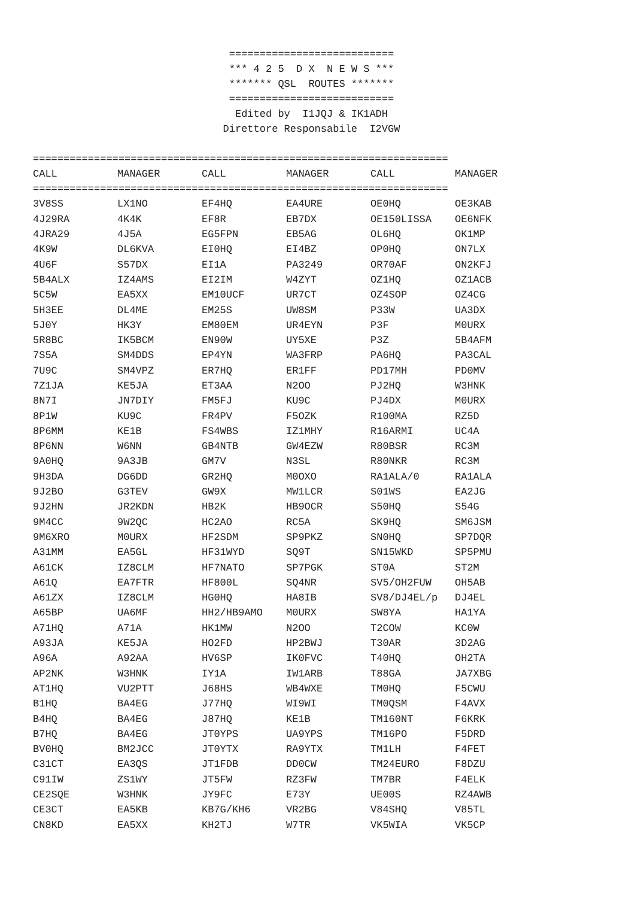=========================== *** 4 2 5 D X N E W S *** ******* QSL ROUTES ******* =========================== Edited by I1JQJ & IK1ADH Direttore Responsabile I2VGW
====================================================================
| CALL | MANAGER | CALL | MANAGER | CALL | MANAGER |
| --- | --- | --- | --- | --- | --- |
====================================================================
| 3V8SS | LX1NO | EF4HQ | EA4URE | OE0HQ | OE3KAB |
| 4J29RA | 4K4K | EF8R | EB7DX | OE150LISSA | OE6NFK |
| 4JRA29 | 4J5A | EG5FPN | EB5AG | OL6HQ | OK1MP |
| 4K9W | DL6KVA | EI0HQ | EI4BZ | OP0HQ | ON7LX |
| 4U6F | S57DX | EI1A | PA3249 | OR70AF | ON2KFJ |
| 5B4ALX | IZ4AMS | EI2IM | W4ZYT | OZ1HQ | OZ1ACB |
| 5C5W | EA5XX | EM10UCF | UR7CT | OZ4SOP | OZ4CG |
| 5H3EE | DL4ME | EM25S | UW8SM | P33W | UA3DX |
| 5J0Y | HK3Y | EM80EM | UR4EYN | P3F | M0URX |
| 5R8BC | IK5BCM | EN90W | UY5XE | P3Z | 5B4AFM |
| 7S5A | SM4DDS | EP4YN | WA3FRP | PA6HQ | PA3CAL |
| 7U9C | SM4VPZ | ER7HQ | ER1FF | PD17MH | PD0MV |
| 7Z1JA | KE5JA | ET3AA | N2OO | PJ2HQ | W3HNK |
| 8N7I | JN7DIY | FM5FJ | KU9C | PJ4DX | M0URX |
| 8P1W | KU9C | FR4PV | F5OZK | R100MA | RZ5D |
| 8P6MM | KE1B | FS4WBS | IZ1MHY | R16ARMI | UC4A |
| 8P6NN | W6NN | GB4NTB | GW4EZW | R80BSR | RC3M |
| 9A0HQ | 9A3JB | GM7V | N3SL | R80NKR | RC3M |
| 9H3DA | DG6DD | GR2HQ | M0OXO | RA1ALA/0 | RA1ALA |
| 9J2BO | G3TEV | GW9X | MW1LCR | S01WS | EA2JG |
| 9J2HN | JR2KDN | HB2K | HB9OCR | S50HQ | S54G |
| 9M4CC | 9W2QC | HC2AO | RC5A | SK9HQ | SM6JSM |
| 9M6XRO | M0URX | HF2SDM | SP9PKZ | SN0HQ | SP7DQR |
| A31MM | EA5GL | HF31WYD | SQ9T | SN15WKD | SP5PMU |
| A61CK | IZ8CLM | HF7NATO | SP7PGK | ST0A | ST2M |
| A61Q | EA7FTR | HF800L | SQ4NR | SV5/OH2FUW | OH5AB |
| A61ZX | IZ8CLM | HG0HQ | HA8IB | SV8/DJ4EL/p | DJ4EL |
| A65BP | UA6MF | HH2/HB9AMO | M0URX | SW8YA | HA1YA |
| A71HQ | A71A | HK1MW | N2OO | T2COW | KC0W |
| A93JA | KE5JA | HO2FD | HP2BWJ | T30AR | 3D2AG |
| A96A | A92AA | HV6SP | IK0FVC | T40HQ | OH2TA |
| AP2NK | W3HNK | IY1A | IW1ARB | T88GA | JA7XBG |
| AT1HQ | VU2PTT | J68HS | WB4WXE | TM0HQ | F5CWU |
| B1HQ | BA4EG | J77HQ | WI9WI | TM0QSM | F4AVX |
| B4HQ | BA4EG | J87HQ | KE1B | TM160NT | F6KRK |
| B7HQ | BA4EG | JT0YPS | UA9YPS | TM16PO | F5DRD |
| BV0HQ | BM2JCC | JT0YTX | RA9YTX | TM1LH | F4FET |
| C31CT | EA3QS | JT1FDB | DD0CW | TM24EURO | F8DZU |
| C91IW | ZS1WY | JT5FW | RZ3FW | TM7BR | F4ELK |
| CE2SQE | W3HNK | JY9FC | E73Y | UE00S | RZ4AWB |
| CE3CT | EA5KB | KB7G/KH6 | VR2BG | V84SHQ | V85TL |
| CN8KD | EA5XX | KH2TJ | W7TR | VK5WIA | VK5CP |